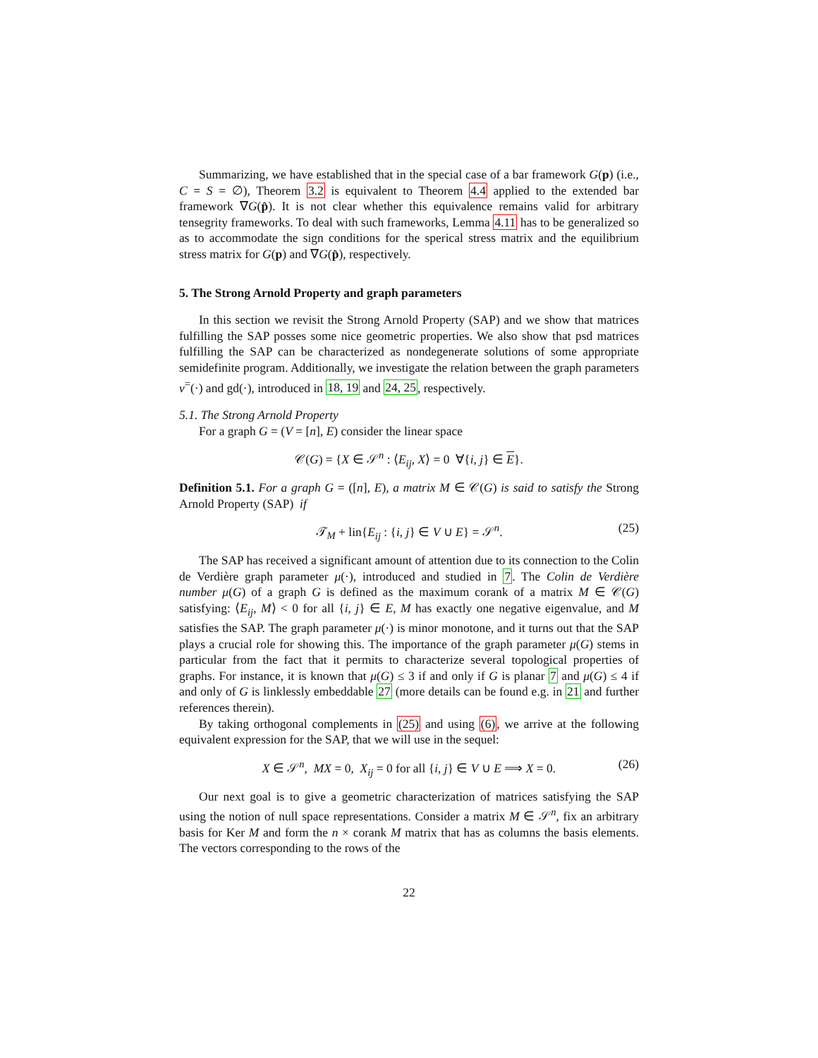Summarizing, we have established that in the special case of a bar framework G(p) (i.e., C = S = ∅), Theorem 3.2 is equivalent to Theorem 4.4 applied to the extended bar framework ∇G(p̂). It is not clear whether this equivalence remains valid for arbitrary tensegrity frameworks. To deal with such frameworks, Lemma 4.11 has to be generalized so as to accommodate the sign conditions for the sperical stress matrix and the equilibrium stress matrix for G(p) and ∇G(p̂), respectively.
5. The Strong Arnold Property and graph parameters
In this section we revisit the Strong Arnold Property (SAP) and we show that matrices fulfilling the SAP posses some nice geometric properties. We also show that psd matrices fulfilling the SAP can be characterized as nondegenerate solutions of some appropriate semidefinite program. Additionally, we investigate the relation between the graph parameters ν<sup>=</sup>(·) and gd(·), introduced in 18, 19 and 24, 25, respectively.
5.1. The Strong Arnold Property
For a graph G = (V = [n], E) consider the linear space
𝒞(G) = {X ∈ 𝒮<sup>n</sup> : ⟨E<sub>ij</sub>, X⟩ = 0 ∀{i, j} ∈ E}.
Definition 5.1. For a graph G = ([n], E), a matrix M ∈ 𝒞(G) is said to satisfy the Strong Arnold Property (SAP) if
𝒯<sub>M</sub> + lin{E<sub>ij</sub> : {i, j} ∈ V ∪ E} = 𝒮<sup>n</sup>. (25)
The SAP has received a significant amount of attention due to its connection to the Colin de Verdière graph parameter μ(·), introduced and studied in 7. The Colin de Verdière number μ(G) of a graph G is defined as the maximum corank of a matrix M ∈ 𝒞(G) satisfying: ⟨E<sub>ij</sub>, M⟩ < 0 for all {i, j} ∈ E, M has exactly one negative eigenvalue, and M satisfies the SAP. The graph parameter μ(·) is minor monotone, and it turns out that the SAP plays a crucial role for showing this. The importance of the graph parameter μ(G) stems in particular from the fact that it permits to characterize several topological properties of graphs. For instance, it is known that μ(G) ≤ 3 if and only if G is planar 7 and μ(G) ≤ 4 if and only of G is linklessly embeddable 27 (more details can be found e.g. in 21 and further references therein).
By taking orthogonal complements in (25) and using (6), we arrive at the following equivalent expression for the SAP, that we will use in the sequel:
X ∈ 𝒮<sup>n</sup>, MX = 0, X<sub>ij</sub> = 0 for all {i, j} ∈ V ∪ E ⟹ X = 0. (26)
Our next goal is to give a geometric characterization of matrices satisfying the SAP using the notion of null space representations. Consider a matrix M ∈ 𝒮<sup>n</sup>, fix an arbitrary basis for Ker M and form the n × corank M matrix that has as columns the basis elements. The vectors corresponding to the rows of the
22